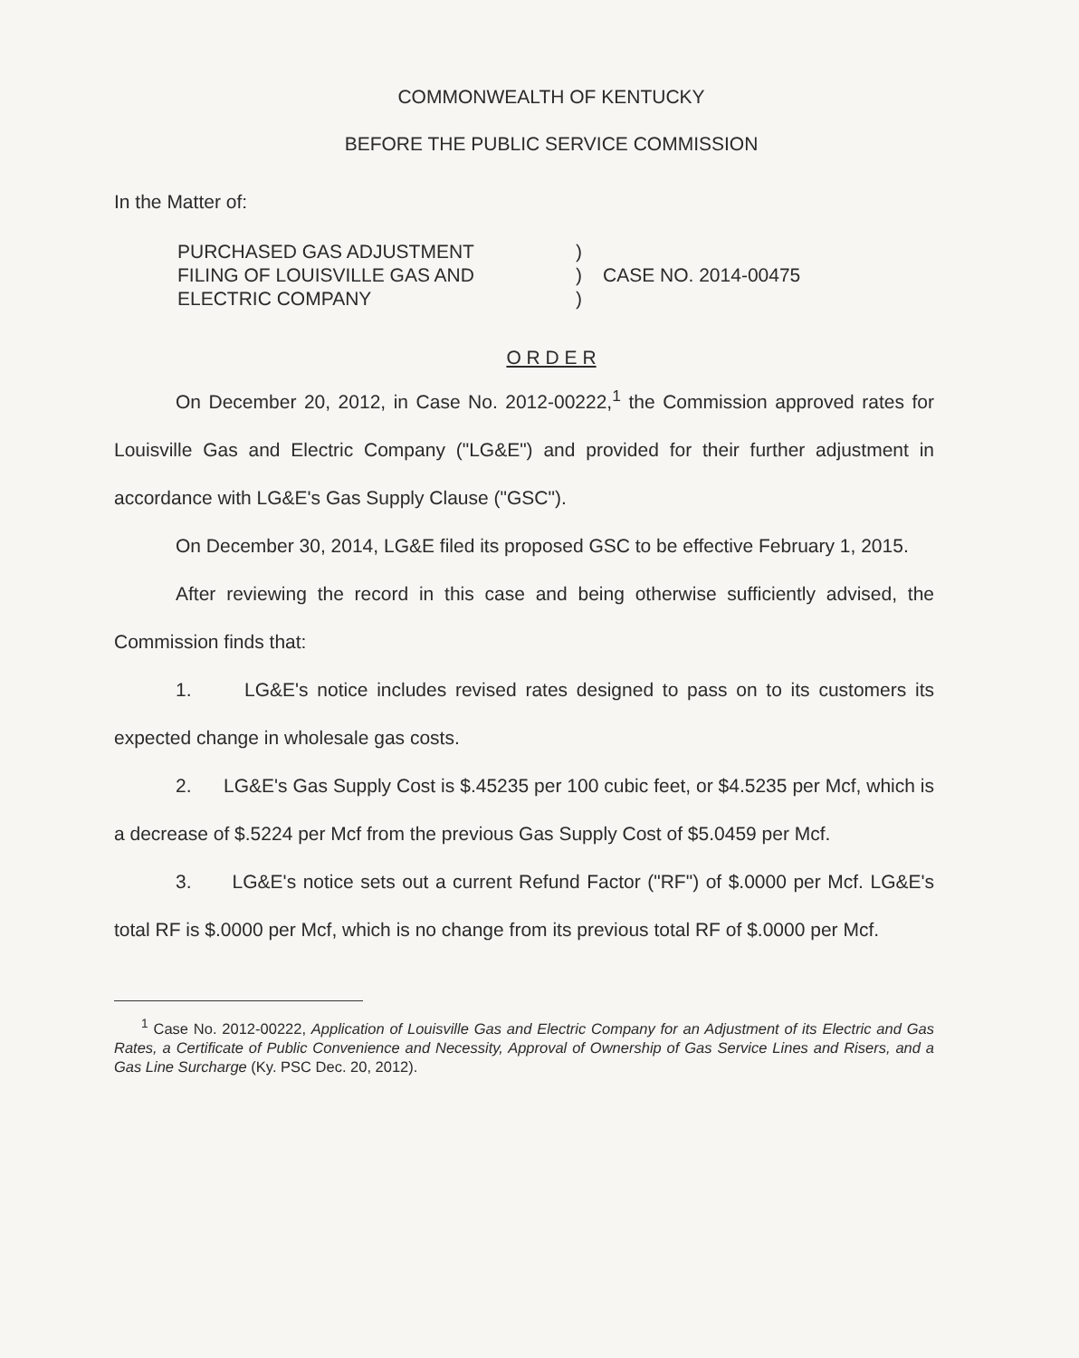COMMONWEALTH OF KENTUCKY
BEFORE THE PUBLIC SERVICE COMMISSION
In the Matter of:
PURCHASED GAS ADJUSTMENT
FILING OF LOUISVILLE GAS AND
ELECTRIC COMPANY
)
)
)
CASE NO. 2014-00475
O R D E R
On December 20, 2012, in Case No. 2012-00222,<sup>1</sup> the Commission approved rates for Louisville Gas and Electric Company ("LG&E") and provided for their further adjustment in accordance with LG&E's Gas Supply Clause ("GSC").
On December 30, 2014, LG&E filed its proposed GSC to be effective February 1, 2015.
After reviewing the record in this case and being otherwise sufficiently advised, the Commission finds that:
1. LG&E's notice includes revised rates designed to pass on to its customers its expected change in wholesale gas costs.
2. LG&E's Gas Supply Cost is $.45235 per 100 cubic feet, or $4.5235 per Mcf, which is a decrease of $.5224 per Mcf from the previous Gas Supply Cost of $5.0459 per Mcf.
3. LG&E's notice sets out a current Refund Factor ("RF") of $.0000 per Mcf. LG&E's total RF is $.0000 per Mcf, which is no change from its previous total RF of $.0000 per Mcf.
<sup>1</sup> Case No. 2012-00222, Application of Louisville Gas and Electric Company for an Adjustment of its Electric and Gas Rates, a Certificate of Public Convenience and Necessity, Approval of Ownership of Gas Service Lines and Risers, and a Gas Line Surcharge (Ky. PSC Dec. 20, 2012).